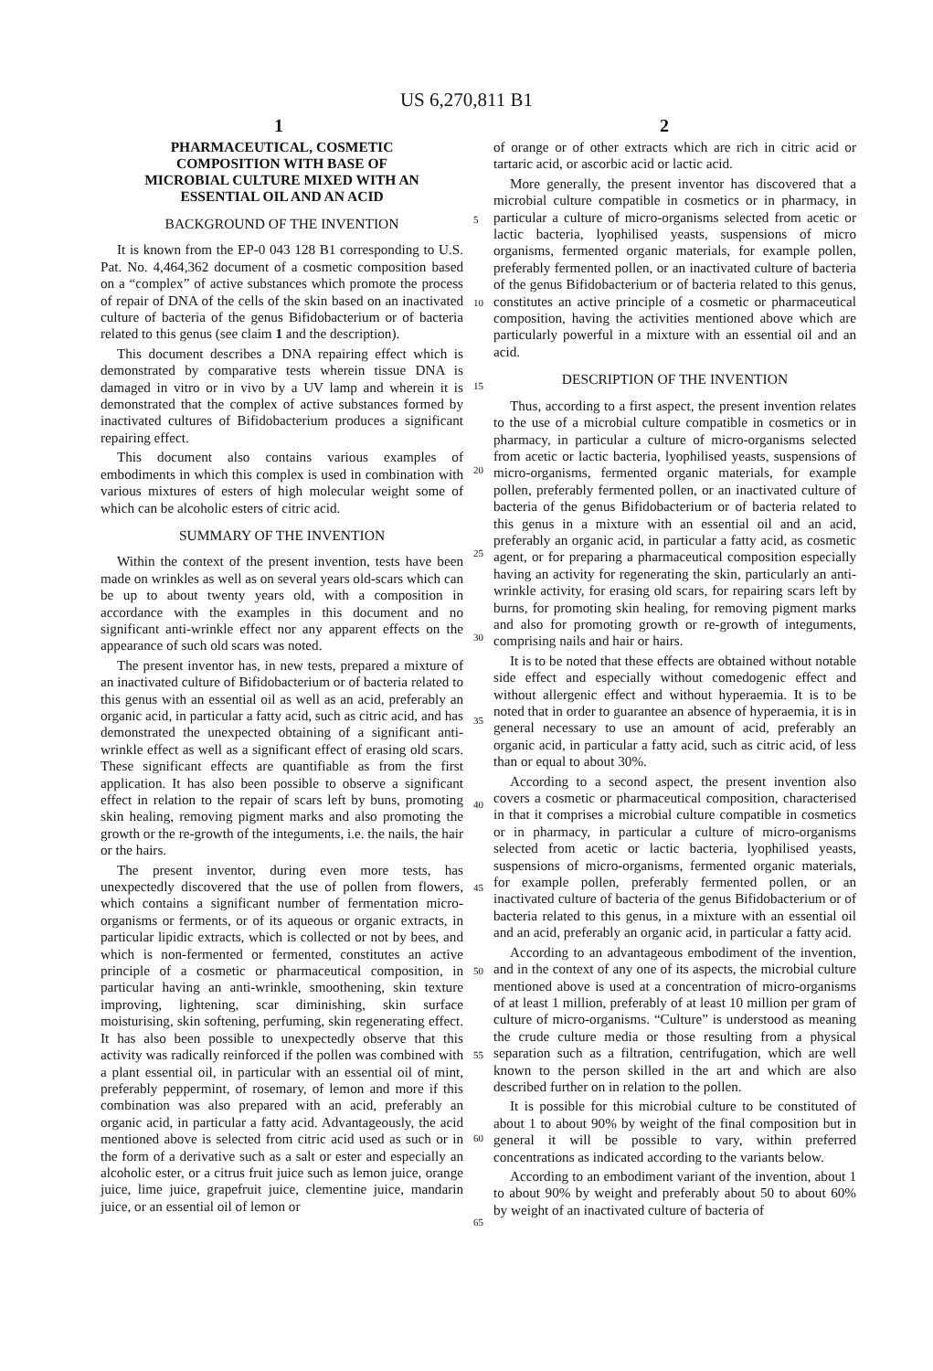US 6,270,811 B1
1 2
PHARMACEUTICAL, COSMETIC
COMPOSITION WITH BASE OF
MICROBIAL CULTURE MIXED WITH AN
ESSENTIAL OIL AND AN ACID
BACKGROUND OF THE INVENTION
It is known from the EP-0 043 128 B1 corresponding to U.S. Pat. No. 4,464,362 document of a cosmetic composition based on a “complex” of active substances which promote the process of repair of DNA of the cells of the skin based on an inactivated culture of bacteria of the genus Bifidobacterium or of bacteria related to this genus (see claim 1 and the description).
This document describes a DNA repairing effect which is demonstrated by comparative tests wherein tissue DNA is damaged in vitro or in vivo by a UV lamp and wherein it is demonstrated that the complex of active substances formed by inactivated cultures of Bifidobacterium produces a significant repairing effect.
This document also contains various examples of embodiments in which this complex is used in combination with various mixtures of esters of high molecular weight some of which can be alcoholic esters of citric acid.
SUMMARY OF THE INVENTION
Within the context of the present invention, tests have been made on wrinkles as well as on several years old-scars which can be up to about twenty years old, with a composition in accordance with the examples in this document and no significant anti-wrinkle effect nor any apparent effects on the appearance of such old scars was noted.
The present inventor has, in new tests, prepared a mixture of an inactivated culture of Bifidobacterium or of bacteria related to this genus with an essential oil as well as an acid, preferably an organic acid, in particular a fatty acid, such as citric acid, and has demonstrated the unexpected obtaining of a significant anti-wrinkle effect as well as a significant effect of erasing old scars. These significant effects are quantifiable as from the first application. It has also been possible to observe a significant effect in relation to the repair of scars left by buns, promoting skin healing, removing pigment marks and also promoting the growth or the re-growth of the integuments, i.e. the nails, the hair or the hairs.
The present inventor, during even more tests, has unexpectedly discovered that the use of pollen from flowers, which contains a significant number of fermentation micro-organisms or ferments, or of its aqueous or organic extracts, in particular lipidic extracts, which is collected or not by bees, and which is non-fermented or fermented, constitutes an active principle of a cosmetic or pharmaceutical composition, in particular having an anti-wrinkle, smoothening, skin texture improving, lightening, scar diminishing, skin surface moisturising, skin softening, perfuming, skin regenerating effect. It has also been possible to unexpectedly observe that this activity was radically reinforced if the pollen was combined with a plant essential oil, in particular with an essential oil of mint, preferably peppermint, of rosemary, of lemon and more if this combination was also prepared with an acid, preferably an organic acid, in particular a fatty acid. Advantageously, the acid mentioned above is selected from citric acid used as such or in the form of a derivative such as a salt or ester and especially an alcoholic ester, or a citrus fruit juice such as lemon juice, orange juice, lime juice, grapefruit juice, clementine juice, mandarin juice, or an essential oil of lemon or
of orange or of other extracts which are rich in citric acid or tartaric acid, or ascorbic acid or lactic acid.
More generally, the present inventor has discovered that a microbial culture compatible in cosmetics or in pharmacy, in particular a culture of micro-organisms selected from acetic or lactic bacteria, lyophilised yeasts, suspensions of micro organisms, fermented organic materials, for example pollen, preferably fermented pollen, or an inactivated culture of bacteria of the genus Bifidobacterium or of bacteria related to this genus, constitutes an active principle of a cosmetic or pharmaceutical composition, having the activities mentioned above which are particularly powerful in a mixture with an essential oil and an acid.
DESCRIPTION OF THE INVENTION
Thus, according to a first aspect, the present invention relates to the use of a microbial culture compatible in cosmetics or in pharmacy, in particular a culture of micro-organisms selected from acetic or lactic bacteria, lyophilised yeasts, suspensions of micro-organisms, fermented organic materials, for example pollen, preferably fermented pollen, or an inactivated culture of bacteria of the genus Bifidobacterium or of bacteria related to this genus in a mixture with an essential oil and an acid, preferably an organic acid, in particular a fatty acid, as cosmetic agent, or for preparing a pharmaceutical composition especially having an activity for regenerating the skin, particularly an anti-wrinkle activity, for erasing old scars, for repairing scars left by burns, for promoting skin healing, for removing pigment marks and also for promoting growth or re-growth of integuments, comprising nails and hair or hairs.
It is to be noted that these effects are obtained without notable side effect and especially without comedogenic effect and without allergenic effect and without hyperaemia. It is to be noted that in order to guarantee an absence of hyperaemia, it is in general necessary to use an amount of acid, preferably an organic acid, in particular a fatty acid, such as citric acid, of less than or equal to about 30%.
According to a second aspect, the present invention also covers a cosmetic or pharmaceutical composition, characterised in that it comprises a microbial culture compatible in cosmetics or in pharmacy, in particular a culture of micro-organisms selected from acetic or lactic bacteria, lyophilised yeasts, suspensions of micro-organisms, fermented organic materials, for example pollen, preferably fermented pollen, or an inactivated culture of bacteria of the genus Bifidobacterium or of bacteria related to this genus, in a mixture with an essential oil and an acid, preferably an organic acid, in particular a fatty acid.
According to an advantageous embodiment of the invention, and in the context of any one of its aspects, the microbial culture mentioned above is used at a concentration of micro-organisms of at least 1 million, preferably of at least 10 million per gram of culture of micro-organisms. “Culture” is understood as meaning the crude culture media or those resulting from a physical separation such as a filtration, centrifugation, which are well known to the person skilled in the art and which are also described further on in relation to the pollen.
It is possible for this microbial culture to be constituted of about 1 to about 90% by weight of the final composition but in general it will be possible to vary, within preferred concentrations as indicated according to the variants below.
According to an embodiment variant of the invention, about 1 to about 90% by weight and preferably about 50 to about 60% by weight of an inactivated culture of bacteria of
5
10
15
20
25
30
35
40
45
50
55
60
65